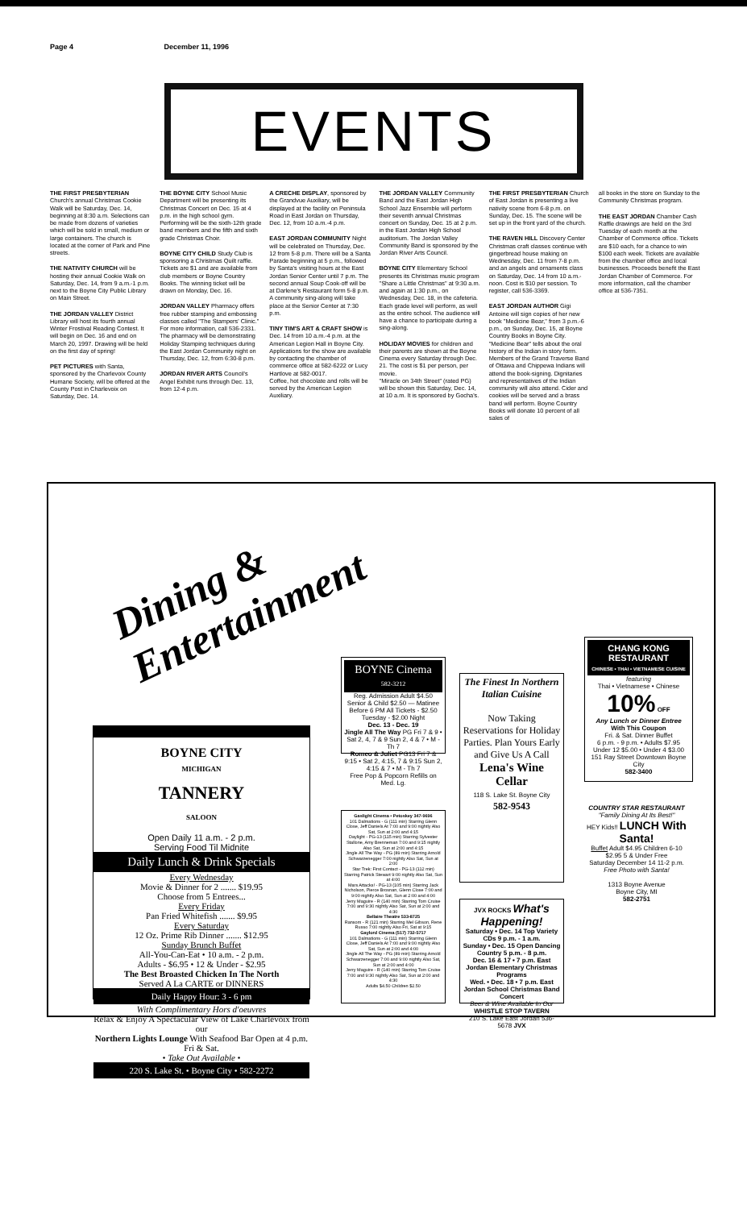Page 4 December 11, 1996
EVENTS
THE FIRST PRESBYTERIAN Church's annual Christmas Cookie Walk will be Saturday, Dec. 14, beginning at 8:30 a.m. Selections can be made from dozens of varieties which will be sold in small, medium or large containers. The church is located at the corner of Park and Pine streets.
THE NATIVITY CHURCH will be hosting their annual Cookie Walk on Saturday, Dec. 14, from 9 a.m.-1 p.m. next to the Boyne City Public Library on Main Street.
THE JORDAN VALLEY District Library will host its fourth annual Winter Frostival Reading Contest. It will begin on Dec. 16 and end on March 20, 1997. Drawing will be held on the first day of spring!
PET PICTURES with Santa, sponsored by the Charlevoix County Humane Society, will be offered at the County Post in Charlevoix on Saturday, Dec. 14.
THE BOYNE CITY School Music Department will be presenting its Christmas Concert on Dec. 15 at 4 p.m. in the high school gym. Performing will be the sixth-12th grade band members and the fifth and sixth grade Christmas Choir.
BOYNE CITY CHILD Study Club is sponsoring a Christmas Quilt raffle. Tickets are $1 and are available from club members or Boyne Country Books. The winning ticket will be drawn on Monday, Dec. 16.
JORDAN VALLEY Pharmacy offers free rubber stamping and embossing classes called "The Stampers' Clinic." For more information, call 536-2331. The pharmacy will be demonstrating Holiday Stamping techniques during the East Jordan Community night on Thursday, Dec. 12, from 6:30-8 p.m.
JORDAN RIVER ARTS Council's Angel Exhibit runs through Dec. 13, from 12-4 p.m.
A CRECHE DISPLAY, sponsored by the Grandvue Auxiliary, will be displayed at the facility on Peninsula Road in East Jordan on Thursday, Dec. 12, from 10 a.m.-4 p.m.
EAST JORDAN COMMUNITY Night will be celebrated on Thursday, Dec. 12 from 5-8 p.m. There will be a Santa Parade beginning at 5 p.m., followed by Santa's visiting hours at the East Jordan Senior Center until 7 p.m. The second annual Soup Cook-off will be at Darlene's Restaurant form 5-8 p.m. A community sing-along will take place at the Senior Center at 7:30 p.m.
TINY TIM'S ART & CRAFT SHOW is Dec. 14 from 10 a.m.-4 p.m. at the American Legion Hall in Boyne City.
Applications for the show are available by contacting the chamber of commerce office at 582-6222 or Lucy Hartlove at 582-0017.
Coffee, hot chocolate and rolls will be served by the American Legion Auxiliary.
THE JORDAN VALLEY Community Band and the East Jordan High School Jazz Ensemble will perform their seventh annual Christmas concert on Sunday, Dec. 15 at 2 p.m. in the East Jordan High School auditorium. The Jordan Valley Community Band is sponsored by the Jordan River Arts Council.
BOYNE CITY Elementary School presents its Christmas music program "Share a Little Christmas" at 9:30 a.m. and again at 1:30 p.m., on Wednesday, Dec. 18, in the cafeteria. Each grade level will perform, as well as the entire school. The audience will have a chance to participate during a sing-along.
HOLIDAY MOVIES for children and their parents are shown at the Boyne Cinema every Saturday through Dec. 21. The cost is $1 per person, per movie.
"Miracle on 34th Street" (rated PG) will be shown this Saturday, Dec. 14, at 10 a.m. It is sponsored by Gocha's.
THE FIRST PRESBYTERIAN Church of East Jordan is presenting a live nativity scene from 6-8 p.m. on Sunday, Dec. 15. The scene will be set up in the front yard of the church.
THE RAVEN HILL Discovery Center Christmas craft classes continue with gingerbread house making on Wednesday, Dec. 11 from 7-8 p.m. and an angels and ornaments class on Saturday, Dec. 14 from 10 a.m.-noon. Cost is $10 per session. To register, call 536-3369.
EAST JORDAN AUTHOR Gigi Antoine will sign copies of her new book "Medicine Bear," from 3 p.m.-6 p.m., on Sunday, Dec. 15, at Boyne Country Books in Boyne City. "Medicine Bear" tells about the oral history of the Indian in story form. Members of the Grand Traverse Band of Ottawa and Chippewa Indians will attend the book-signing. Dignitaries and representatives of the Indian community will also attend. Cider and cookies will be served and a brass band will perform. Boyne Country Books will donate 10 percent of all sales of
all books in the store on Sunday to the Community Christmas program.
THE EAST JORDAN Chamber Cash Raffle drawings are held on the 3rd Tuesday of each month at the Chamber of Commerce office. Tickets are $10 each, for a chance to win $100 each week. Tickets are available from the chamber office and local businesses. Proceeds benefit the East Jordan Chamber of Commerce. For more information, call the chamber office at 536-7351.
Dining &
Entertainment
BOYNE CITY
MICHIGAN
TANNERY
SALOON
Open Daily 11 a.m. - 2 p.m.
Serving Food Til Midnite
Daily Lunch & Drink Specials
Every Wednesday
Movie & Dinner for 2 ....... $19.95
Choose from 5 Entrees...
Every Friday
Pan Fried Whitefish ....... $9.95
Every Saturday
12 Oz. Prime Rib Dinner ....... $12.95
Sunday Brunch Buffet
All-You-Can-Eat • 10 a.m. - 2 p.m.
Adults - $6.95 • 12 & Under - $2.95
The Best Broasted Chicken In The North
Served A La CARTE or DINNERS
Daily Happy Hour: 3 - 6 pm
With Complimentary Hors d'oeuvres
Relax & Enjoy A Spectacular View of Lake Charlevoix from our
Northern Lights Lounge With Seafood Bar Open at 4 p.m. Fri & Sat.
• Take Out Available •
220 S. Lake St. • Boyne City • 582-2272
BOYNE Cinema
582-3212
Reg. Admission Adult $4.50 Senior & Child $2.50 — Matinee Before 6 PM All Tickets - $2.50 Tuesday - $2.00 Night
Dec. 13 - Dec. 19
Jingle All The Way PG Fri 7 & 9 • Sat 2, 4, 7 & 9 Sun 2, 4 & 7 • M - Th 7
Romeo & Juliet PG13 Fri 7 & 9:15 • Sat 2, 4:15, 7 & 9:15 Sun 2, 4:15 & 7 • M - Th 7
Free Pop & Popcorn Refills on Med. Lg.
Gaslight Cinema • Petoskey 347-9696
101 Dalmations - G (111 min) Starring Glenn Close, Jeff Daniels At 7:00 and 9:00 nightly Also Sat, Sun at 2:00 and 4:15
Daylight - PG-13 (115 min) Starring Sylvester Stallone, Amy Brenneman 7:00 and 9:15 nightly Also Sat, Sun at 2:00 and 4:15
Jingle All The Way - PG (89 min) Starring Arnold Schwarzenegger 7:00 nightly Also Sat, Sun at 2:00
Star Trek: First Contact - PG-13 (112 min) Starring Patrick Stewart 9:00 nightly Also Sat, Sun at 4:00
Mars Attacks! - PG-13 (105 min) Starring Jack Nicholson, Pierce Brosnan, Glenn Close 7:00 and 9:00 nightly Also Sat, Sun at 2:00 and 4:00
Jerry Maguire - R (140 min) Starring Tom Cruise 7:00 and 9:30 nightly Also Sat, Sun at 2:00 and 4:30
Bellaire Theatre 533-8725
Ransom - R (121 min) Starring Mel Gibson, Rene Russo 7:00 nightly Also Fri, Sat at 9:15
Gaylord Cinema (517) 732-5717
101 Dalmations - G (111 min) Starring Glenn Close, Jeff Daniels At 7:00 and 9:00 nightly Also Sat, Sun at 2:00 and 4:00
Jingle All The Way - PG (89 min) Starring Arnold Schwarzenegger 7:00 and 9:00 nightly Also Sat, Sun at 2:00 and 4:00
Jerry Maguire - R (140 min) Starring Tom Cruise 7:00 and 9:30 nightly Also Sat, Sun at 2:00 and 4:30
Adults $4.50 Children $2.50
The Finest In Northern Italian Cuisine
Now Taking Reservations for Holiday Parties. Plan Yours Early and Give Us A Call
Lena's Wine Cellar
118 S. Lake St. Boyne City
582-9543
JVX ROCKS What's Happening!
Saturday • Dec. 14 Top Variety CDs 9 p.m. - 1 a.m.
Sunday • Dec. 15 Open Dancing Country 5 p.m. - 8 p.m.
Dec. 16 & 17 • 7 p.m. East Jordan Elementary Christmas Programs
Wed. • Dec. 18 • 7 p.m. East Jordan School Christmas Band Concert
Beer & Wine Available In Our WHISTLE STOP TAVERN
210 S. Lake East Jordan 536-5678 JVX
CHANG KONG RESTAURANT
CHINESE • THAI • VIETNAMESE CUISINE
featuring
Thai • Vietnamese • Chinese
10% OFF
Any Lunch or Dinner Entree
With This Coupon
Fri. & Sat. Dinner Buffet
6 p.m. - 9 p.m. • Adults $7.95
Under 12 $5.00 • Under 4 $3.00
151 Ray Street Downtown Boyne City
582-3400
COUNTRY STAR RESTAURANT
"Family Dining At Its Best!"
HEY Kids!! LUNCH With Santa!
Buffet Adult $4.95 Children 6-10 $2.95 5 & Under Free
Saturday December 14 11-2 p.m.
Free Photo with Santa!
1313 Boyne Avenue
Boyne City, MI
582-2751